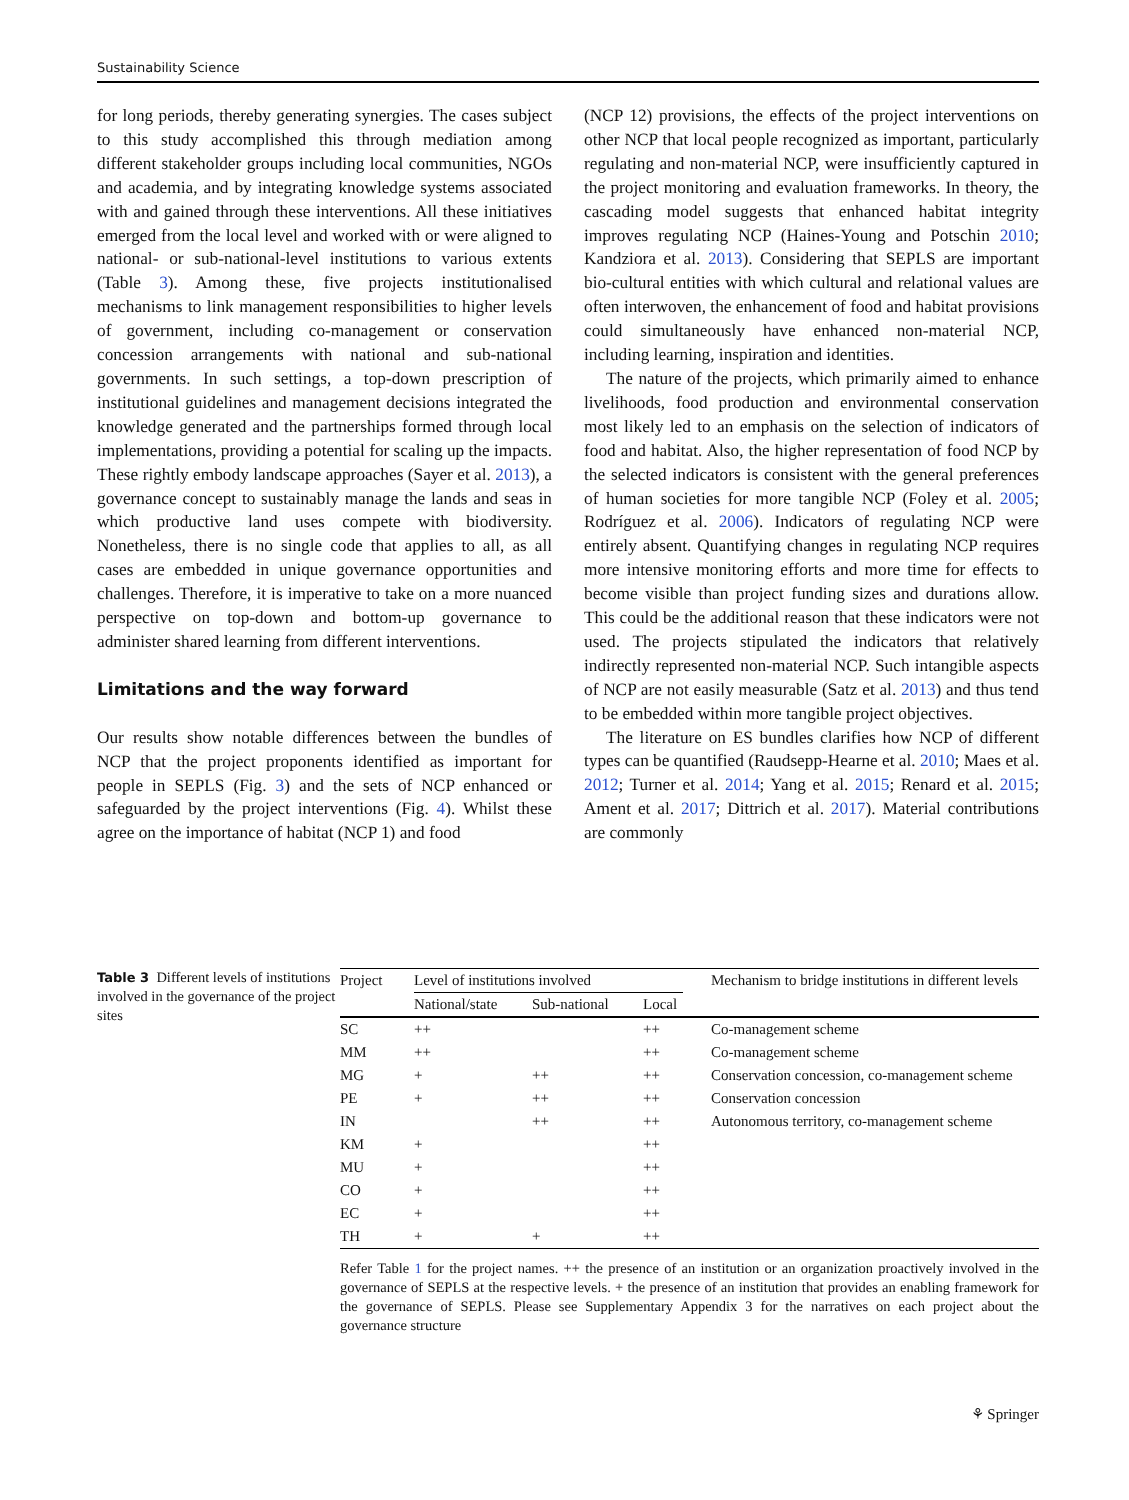Sustainability Science
for long periods, thereby generating synergies. The cases subject to this study accomplished this through mediation among different stakeholder groups including local communities, NGOs and academia, and by integrating knowledge systems associated with and gained through these interventions. All these initiatives emerged from the local level and worked with or were aligned to national- or sub-national-level institutions to various extents (Table 3). Among these, five projects institutionalised mechanisms to link management responsibilities to higher levels of government, including co-management or conservation concession arrangements with national and sub-national governments. In such settings, a top-down prescription of institutional guidelines and management decisions integrated the knowledge generated and the partnerships formed through local implementations, providing a potential for scaling up the impacts. These rightly embody landscape approaches (Sayer et al. 2013), a governance concept to sustainably manage the lands and seas in which productive land uses compete with biodiversity. Nonetheless, there is no single code that applies to all, as all cases are embedded in unique governance opportunities and challenges. Therefore, it is imperative to take on a more nuanced perspective on top-down and bottom-up governance to administer shared learning from different interventions.
Limitations and the way forward
Our results show notable differences between the bundles of NCP that the project proponents identified as important for people in SEPLS (Fig. 3) and the sets of NCP enhanced or safeguarded by the project interventions (Fig. 4). Whilst these agree on the importance of habitat (NCP 1) and food
(NCP 12) provisions, the effects of the project interventions on other NCP that local people recognized as important, particularly regulating and non-material NCP, were insufficiently captured in the project monitoring and evaluation frameworks. In theory, the cascading model suggests that enhanced habitat integrity improves regulating NCP (Haines-Young and Potschin 2010; Kandziora et al. 2013). Considering that SEPLS are important bio-cultural entities with which cultural and relational values are often interwoven, the enhancement of food and habitat provisions could simultaneously have enhanced non-material NCP, including learning, inspiration and identities.
The nature of the projects, which primarily aimed to enhance livelihoods, food production and environmental conservation most likely led to an emphasis on the selection of indicators of food and habitat. Also, the higher representation of food NCP by the selected indicators is consistent with the general preferences of human societies for more tangible NCP (Foley et al. 2005; Rodríguez et al. 2006). Indicators of regulating NCP were entirely absent. Quantifying changes in regulating NCP requires more intensive monitoring efforts and more time for effects to become visible than project funding sizes and durations allow. This could be the additional reason that these indicators were not used. The projects stipulated the indicators that relatively indirectly represented non-material NCP. Such intangible aspects of NCP are not easily measurable (Satz et al. 2013) and thus tend to be embedded within more tangible project objectives.
The literature on ES bundles clarifies how NCP of different types can be quantified (Raudsepp-Hearne et al. 2010; Maes et al. 2012; Turner et al. 2014; Yang et al. 2015; Renard et al. 2015; Ament et al. 2017; Dittrich et al. 2017). Material contributions are commonly
Table 3 Different levels of institutions involved in the governance of the project sites
| Project | Level of institutions involved | | | Mechanism to bridge institutions in different levels |
| --- | --- | --- | --- | --- |
| | National/state | Sub-national | Local | |
| SC | ++ | | ++ | Co-management scheme |
| MM | ++ | | ++ | Co-management scheme |
| MG | + | ++ | ++ | Conservation concession, co-management scheme |
| PE | + | ++ | ++ | Conservation concession |
| IN | | ++ | ++ | Autonomous territory, co-management scheme |
| KM | + | | ++ | |
| MU | + | | ++ | |
| CO | + | | ++ | |
| EC | + | | ++ | |
| TH | + | + | ++ | |
Refer Table 1 for the project names. ++ the presence of an institution or an organization proactively involved in the governance of SEPLS at the respective levels. + the presence of an institution that provides an enabling framework for the governance of SEPLS. Please see Supplementary Appendix 3 for the narratives on each project about the governance structure
⚘ Springer